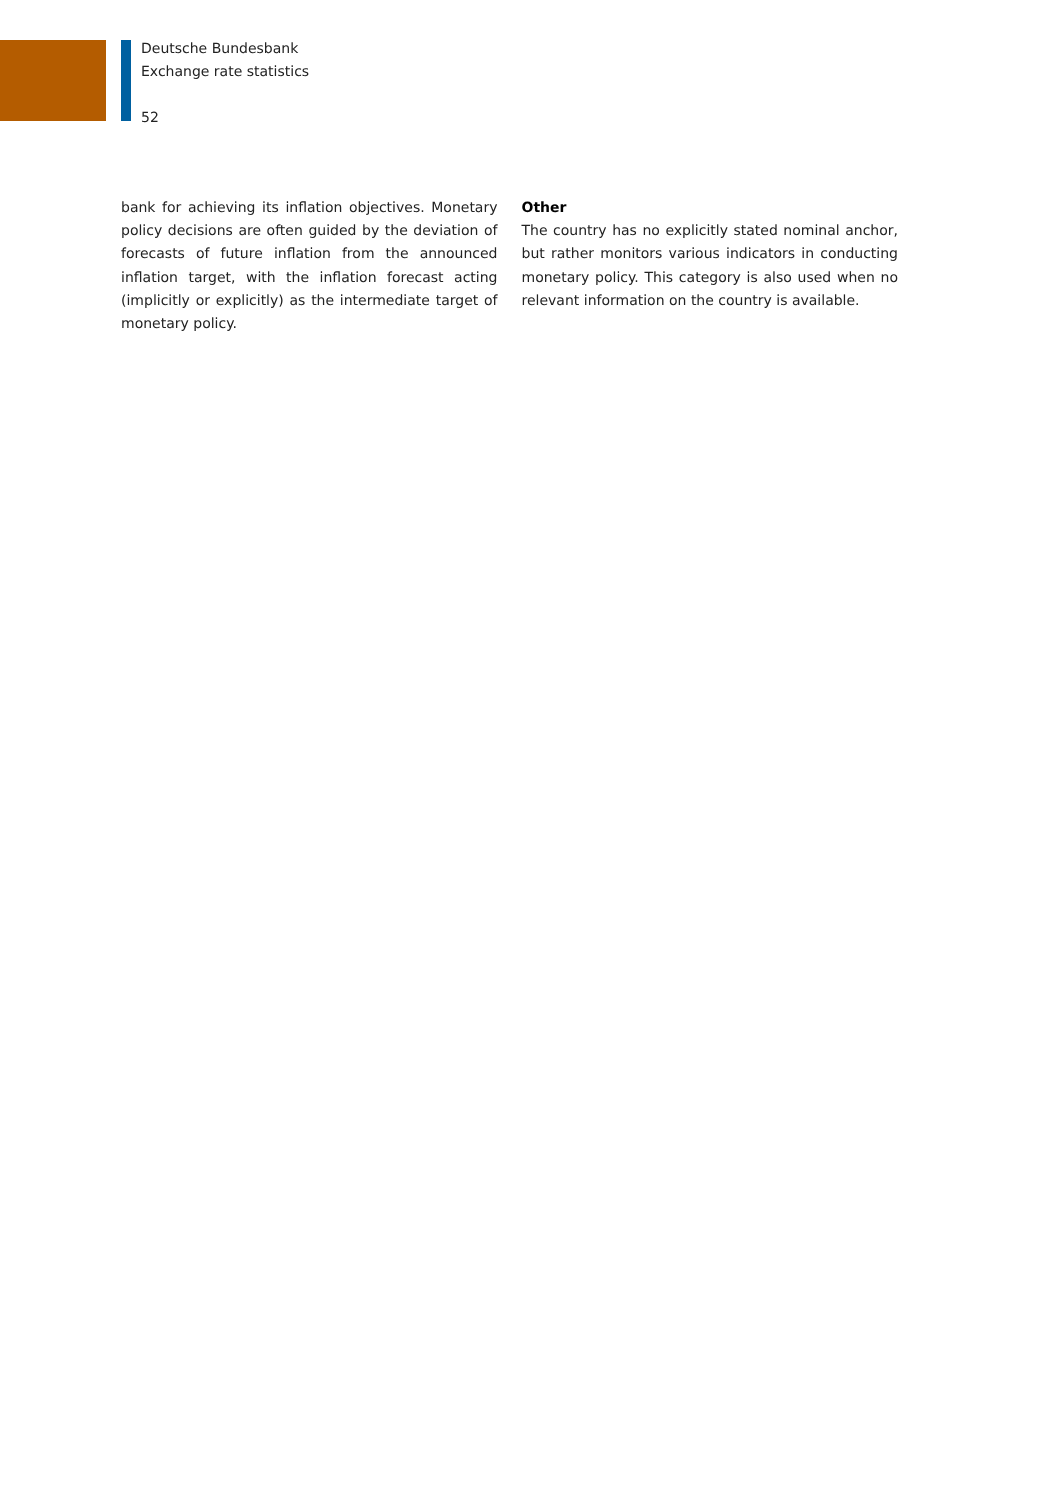Deutsche Bundesbank
Exchange rate statistics
52
bank for achieving its inflation objectives. Monetary policy decisions are often guided by the deviation of forecasts of future inflation from the announced inflation target, with the inflation forecast acting (implicitly or explicitly) as the intermediate target of monetary policy.
Other
The country has no explicitly stated nominal anchor, but rather monitors various indicators in conducting monetary policy. This category is also used when no relevant infor­mation on the country is available.